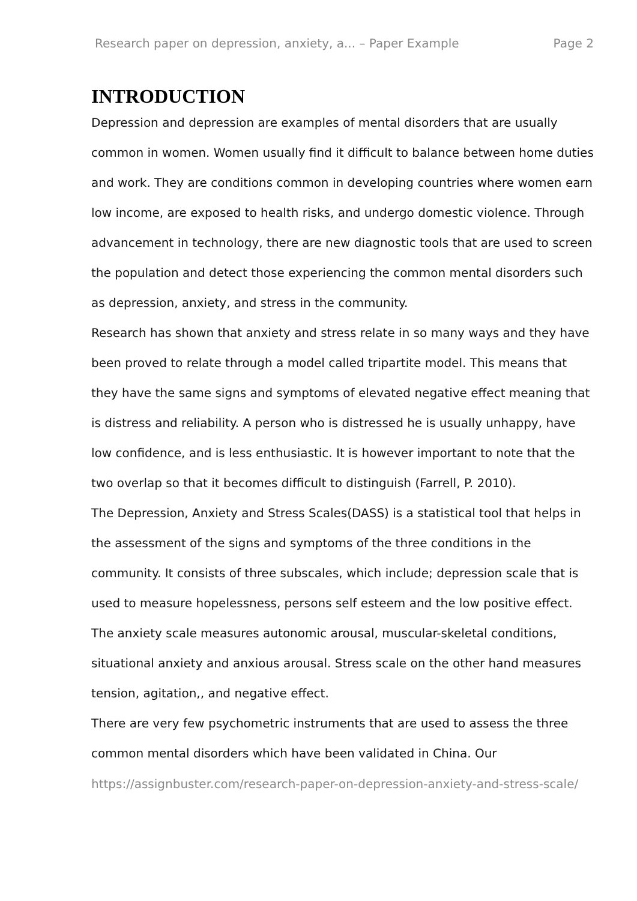Research paper on depression, anxiety, a... – Paper Example Page 2
INTRODUCTION
Depression and depression are examples of mental disorders that are usually common in women. Women usually find it difficult to balance between home duties and work. They are conditions common in developing countries where women earn low income, are exposed to health risks, and undergo domestic violence. Through advancement in technology, there are new diagnostic tools that are used to screen the population and detect those experiencing the common mental disorders such as depression, anxiety, and stress in the community.
Research has shown that anxiety and stress relate in so many ways and they have been proved to relate through a model called tripartite model. This means that they have the same signs and symptoms of elevated negative effect meaning that is distress and reliability. A person who is distressed he is usually unhappy, have low confidence, and is less enthusiastic. It is however important to note that the two overlap so that it becomes difficult to distinguish (Farrell, P. 2010).
The Depression, Anxiety and Stress Scales(DASS) is a statistical tool that helps in the assessment of the signs and symptoms of the three conditions in the community. It consists of three subscales, which include; depression scale that is used to measure hopelessness, persons self esteem and the low positive effect. The anxiety scale measures autonomic arousal, muscular-skeletal conditions, situational anxiety and anxious arousal. Stress scale on the other hand measures tension, agitation,, and negative effect.
There are very few psychometric instruments that are used to assess the three common mental disorders which have been validated in China. Our
https://assignbuster.com/research-paper-on-depression-anxiety-and-stress-scale/